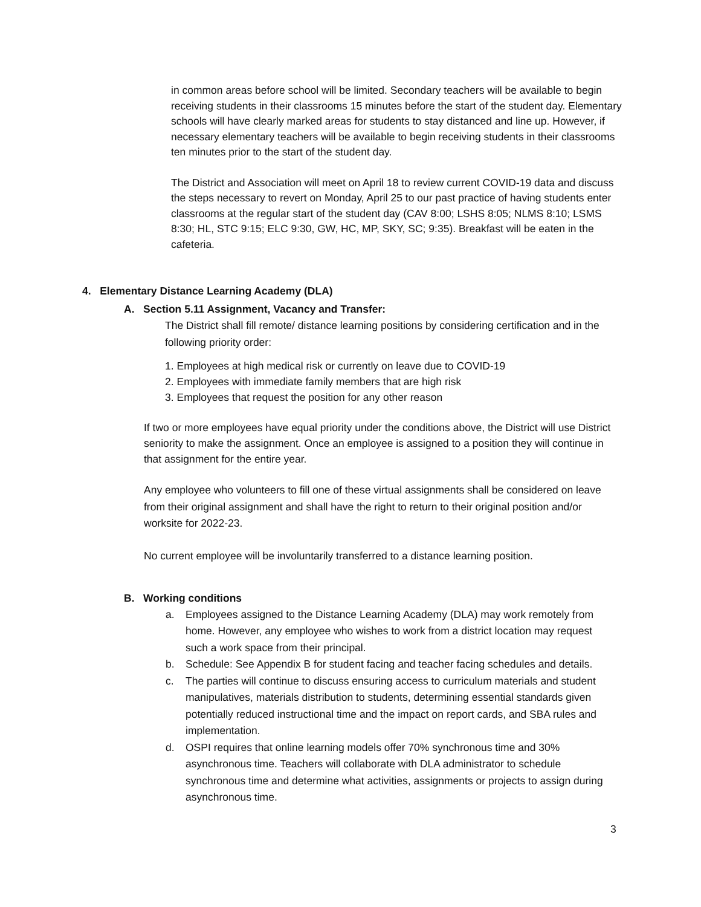in common areas before school will be limited. Secondary teachers will be available to begin receiving students in their classrooms 15 minutes before the start of the student day. Elementary schools will have clearly marked areas for students to stay distanced and line up. However, if necessary elementary teachers will be available to begin receiving students in their classrooms ten minutes prior to the start of the student day.
The District and Association will meet on April 18 to review current COVID-19 data and discuss the steps necessary to revert on Monday, April 25 to our past practice of having students enter classrooms at the regular start of the student day (CAV 8:00; LSHS 8:05; NLMS 8:10; LSMS 8:30; HL, STC 9:15; ELC 9:30, GW, HC, MP, SKY, SC; 9:35). Breakfast will be eaten in the cafeteria.
4. Elementary Distance Learning Academy (DLA)
A. Section 5.11 Assignment, Vacancy and Transfer:
The District shall fill remote/ distance learning positions by considering certification and in the following priority order:
1. Employees at high medical risk or currently on leave due to COVID-19
2. Employees with immediate family members that are high risk
3. Employees that request the position for any other reason
If two or more employees have equal priority under the conditions above, the District will use District seniority to make the assignment. Once an employee is assigned to a position they will continue in that assignment for the entire year.
Any employee who volunteers to fill one of these virtual assignments shall be considered on leave from their original assignment and shall have the right to return to their original position and/or worksite for 2022-23.
No current employee will be involuntarily transferred to a distance learning position.
B. Working conditions
a. Employees assigned to the Distance Learning Academy (DLA) may work remotely from home. However, any employee who wishes to work from a district location may request such a work space from their principal.
b. Schedule: See Appendix B for student facing and teacher facing schedules and details.
c. The parties will continue to discuss ensuring access to curriculum materials and student manipulatives, materials distribution to students, determining essential standards given potentially reduced instructional time and the impact on report cards, and SBA rules and implementation.
d. OSPI requires that online learning models offer 70% synchronous time and 30% asynchronous time. Teachers will collaborate with DLA administrator to schedule synchronous time and determine what activities, assignments or projects to assign during asynchronous time.
3